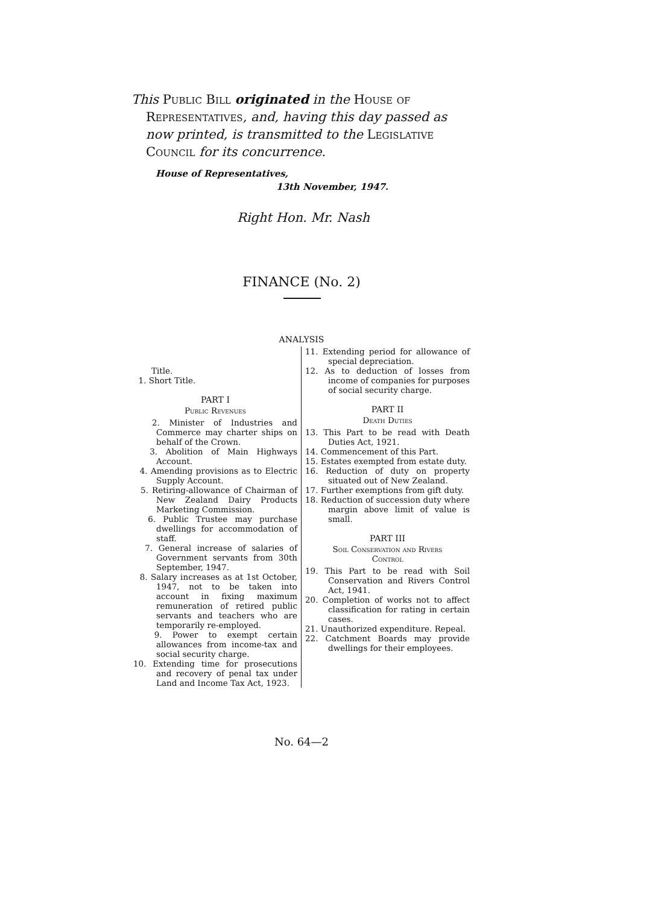This Public Bill originated in the House of Representatives, and, having this day passed as now printed, is transmitted to the Legislative Council for its concurrence.
House of Representatives,
13th November, 1947.
Right Hon. Mr. Nash
FINANCE (No. 2)
ANALYSIS
Title.
1. Short Title.
PART I
Public Revenues
2. Minister of Industries and Commerce may charter ships on behalf of the Crown.
3. Abolition of Main Highways Account.
4. Amending provisions as to Electric Supply Account.
5. Retiring-allowance of Chairman of New Zealand Dairy Products Marketing Commission.
6. Public Trustee may purchase dwellings for accommodation of staff.
7. General increase of salaries of Government servants from 30th September, 1947.
8. Salary increases as at 1st October, 1947, not to be taken into account in fixing maximum remuneration of retired public servants and teachers who are temporarily re-employed.
9. Power to exempt certain allowances from income-tax and social security charge.
10. Extending time for prosecutions and recovery of penal tax under Land and Income Tax Act, 1923.
11. Extending period for allowance of special depreciation.
12. As to deduction of losses from income of companies for purposes of social security charge.
PART II
Death Duties
13. This Part to be read with Death Duties Act, 1921.
14. Commencement of this Part.
15. Estates exempted from estate duty.
16. Reduction of duty on property situated out of New Zealand.
17. Further exemptions from gift duty.
18. Reduction of succession duty where margin above limit of value is small.
PART III
Soil Conservation and Rivers
Control
19. This Part to be read with Soil Conservation and Rivers Control Act, 1941.
20. Completion of works not to affect classification for rating in certain cases.
21. Unauthorized expenditure. Repeal.
22. Catchment Boards may provide dwellings for their employees.
No. 64—2